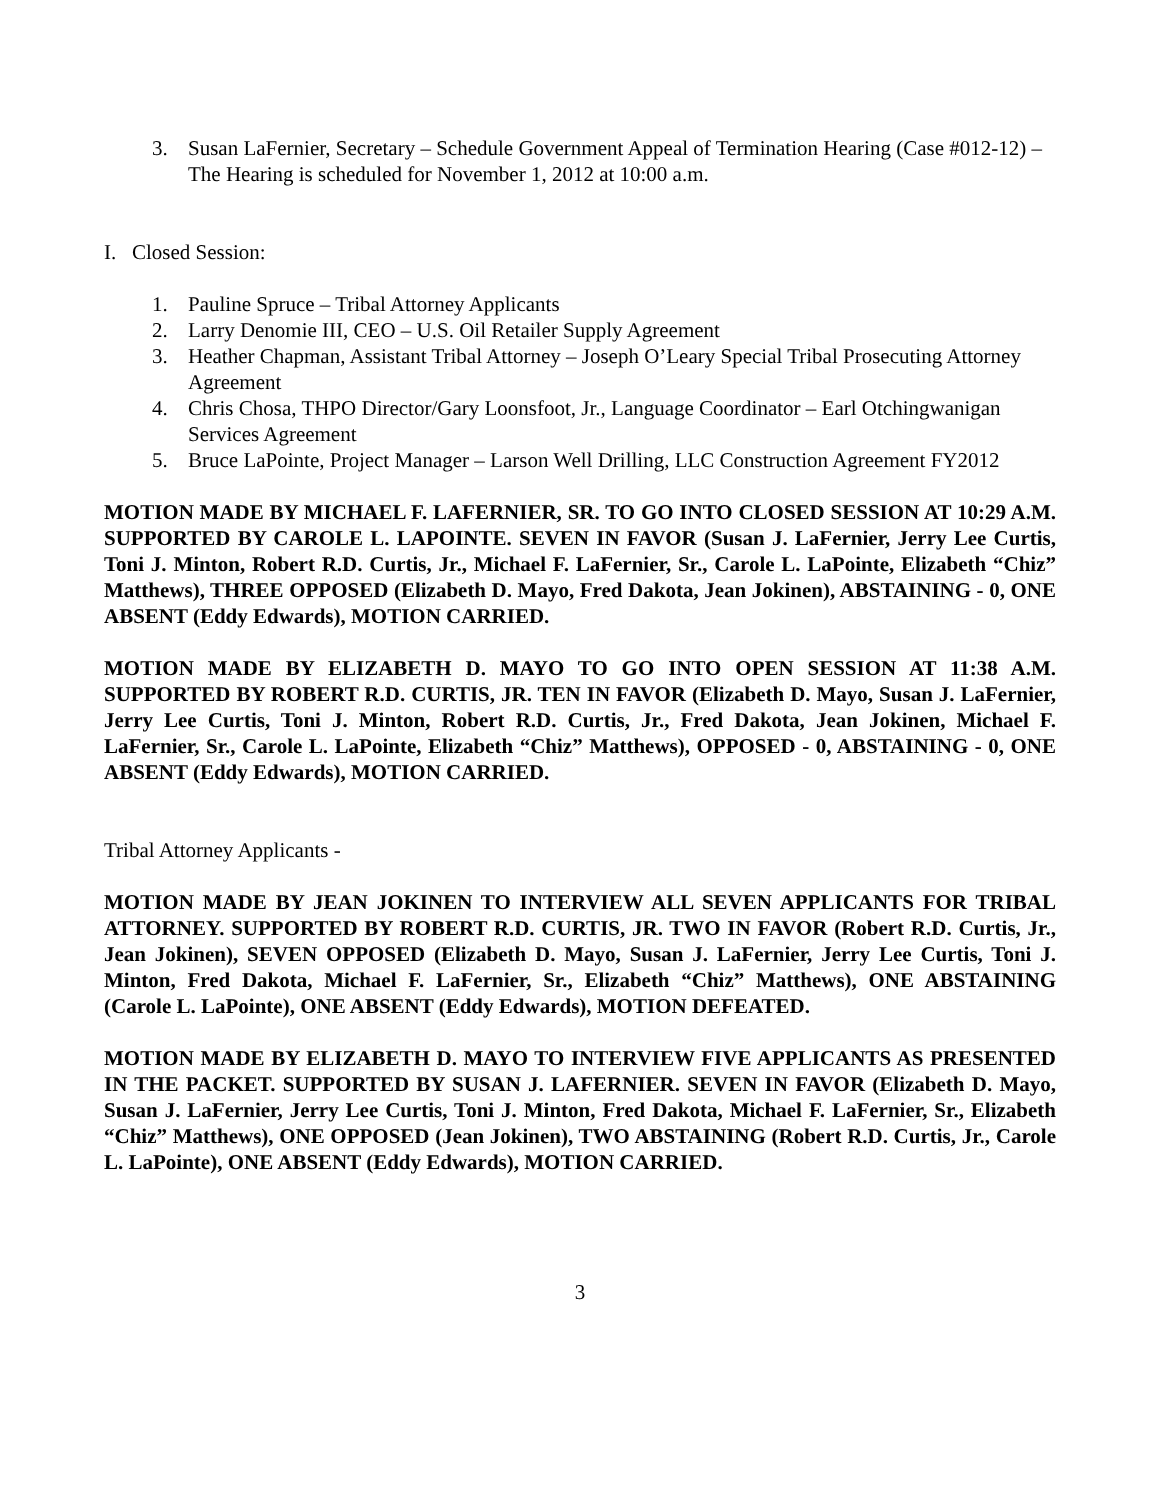3. Susan LaFernier, Secretary – Schedule Government Appeal of Termination Hearing (Case #012-12) – The Hearing is scheduled for November 1, 2012 at 10:00 a.m.
I. Closed Session:
1. Pauline Spruce – Tribal Attorney Applicants
2. Larry Denomie III, CEO – U.S. Oil Retailer Supply Agreement
3. Heather Chapman, Assistant Tribal Attorney – Joseph O’Leary Special Tribal Prosecuting Attorney Agreement
4. Chris Chosa, THPO Director/Gary Loonsfoot, Jr., Language Coordinator – Earl Otchingwanigan Services Agreement
5. Bruce LaPointe, Project Manager – Larson Well Drilling, LLC Construction Agreement FY2012
MOTION MADE BY MICHAEL F. LAFERNIER, SR. TO GO INTO CLOSED SESSION AT 10:29 A.M. SUPPORTED BY CAROLE L. LAPOINTE. SEVEN IN FAVOR (Susan J. LaFernier, Jerry Lee Curtis, Toni J. Minton, Robert R.D. Curtis, Jr., Michael F. LaFernier, Sr., Carole L. LaPointe, Elizabeth “Chiz” Matthews), THREE OPPOSED (Elizabeth D. Mayo, Fred Dakota, Jean Jokinen), ABSTAINING - 0, ONE ABSENT (Eddy Edwards), MOTION CARRIED.
MOTION MADE BY ELIZABETH D. MAYO TO GO INTO OPEN SESSION AT 11:38 A.M. SUPPORTED BY ROBERT R.D. CURTIS, JR. TEN IN FAVOR (Elizabeth D. Mayo, Susan J. LaFernier, Jerry Lee Curtis, Toni J. Minton, Robert R.D. Curtis, Jr., Fred Dakota, Jean Jokinen, Michael F. LaFernier, Sr., Carole L. LaPointe, Elizabeth “Chiz” Matthews), OPPOSED - 0, ABSTAINING - 0, ONE ABSENT (Eddy Edwards), MOTION CARRIED.
Tribal Attorney Applicants -
MOTION MADE BY JEAN JOKINEN TO INTERVIEW ALL SEVEN APPLICANTS FOR TRIBAL ATTORNEY. SUPPORTED BY ROBERT R.D. CURTIS, JR. TWO IN FAVOR (Robert R.D. Curtis, Jr., Jean Jokinen), SEVEN OPPOSED (Elizabeth D. Mayo, Susan J. LaFernier, Jerry Lee Curtis, Toni J. Minton, Fred Dakota, Michael F. LaFernier, Sr., Elizabeth “Chiz” Matthews), ONE ABSTAINING (Carole L. LaPointe), ONE ABSENT (Eddy Edwards), MOTION DEFEATED.
MOTION MADE BY ELIZABETH D. MAYO TO INTERVIEW FIVE APPLICANTS AS PRESENTED IN THE PACKET. SUPPORTED BY SUSAN J. LAFERNIER. SEVEN IN FAVOR (Elizabeth D. Mayo, Susan J. LaFernier, Jerry Lee Curtis, Toni J. Minton, Fred Dakota, Michael F. LaFernier, Sr., Elizabeth “Chiz” Matthews), ONE OPPOSED (Jean Jokinen), TWO ABSTAINING (Robert R.D. Curtis, Jr., Carole L. LaPointe), ONE ABSENT (Eddy Edwards), MOTION CARRIED.
3